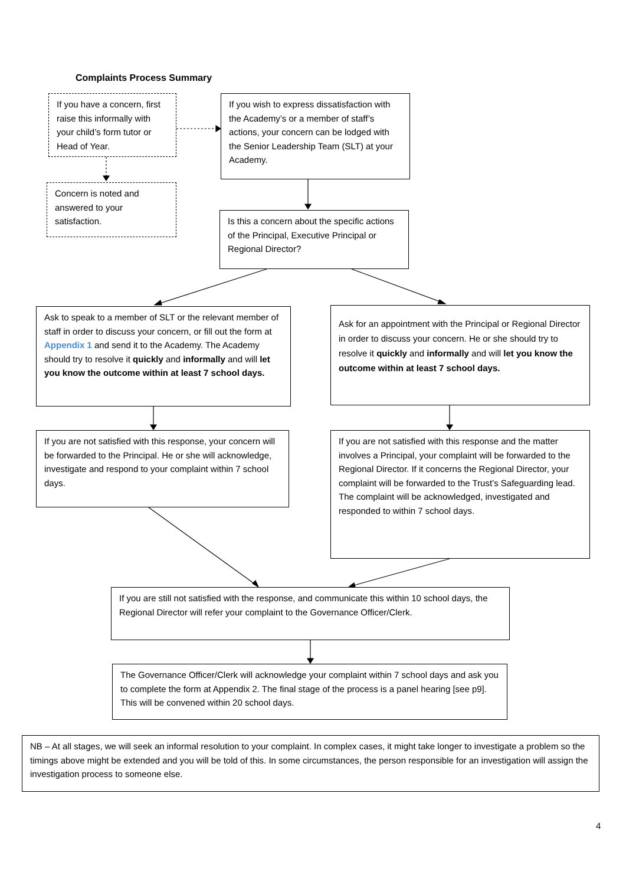Complaints Process Summary
If you have a concern, first raise this informally with your child’s form tutor or Head of Year.
If you wish to express dissatisfaction with the Academy’s or a member of staff’s actions, your concern can be lodged with the Senior Leadership Team (SLT) at your Academy.
Concern is noted and answered to your satisfaction.
Is this a concern about the specific actions of the Principal, Executive Principal or Regional Director?
Ask to speak to a member of SLT or the relevant member of staff in order to discuss your concern, or fill out the form at Appendix 1 and send it to the Academy. The Academy should try to resolve it quickly and informally and will let you know the outcome within at least 7 school days.
Ask for an appointment with the Principal or Regional Director in order to discuss your concern. He or she should try to resolve it quickly and informally and will let you know the outcome within at least 7 school days.
If you are not satisfied with this response, your concern will be forwarded to the Principal. He or she will acknowledge, investigate and respond to your complaint within 7 school days.
If you are not satisfied with this response and the matter involves a Principal, your complaint will be forwarded to the Regional Director. If it concerns the Regional Director, your complaint will be forwarded to the Trust’s Safeguarding lead. The complaint will be acknowledged, investigated and responded to within 7 school days.
If you are still not satisfied with the response, and communicate this within 10 school days, the Regional Director will refer your complaint to the Governance Officer/Clerk.
The Governance Officer/Clerk will acknowledge your complaint within 7 school days and ask you to complete the form at Appendix 2. The final stage of the process is a panel hearing [see p9]. This will be convened within 20 school days.
NB – At all stages, we will seek an informal resolution to your complaint. In complex cases, it might take longer to investigate a problem so the timings above might be extended and you will be told of this. In some circumstances, the person responsible for an investigation will assign the investigation process to someone else.
4